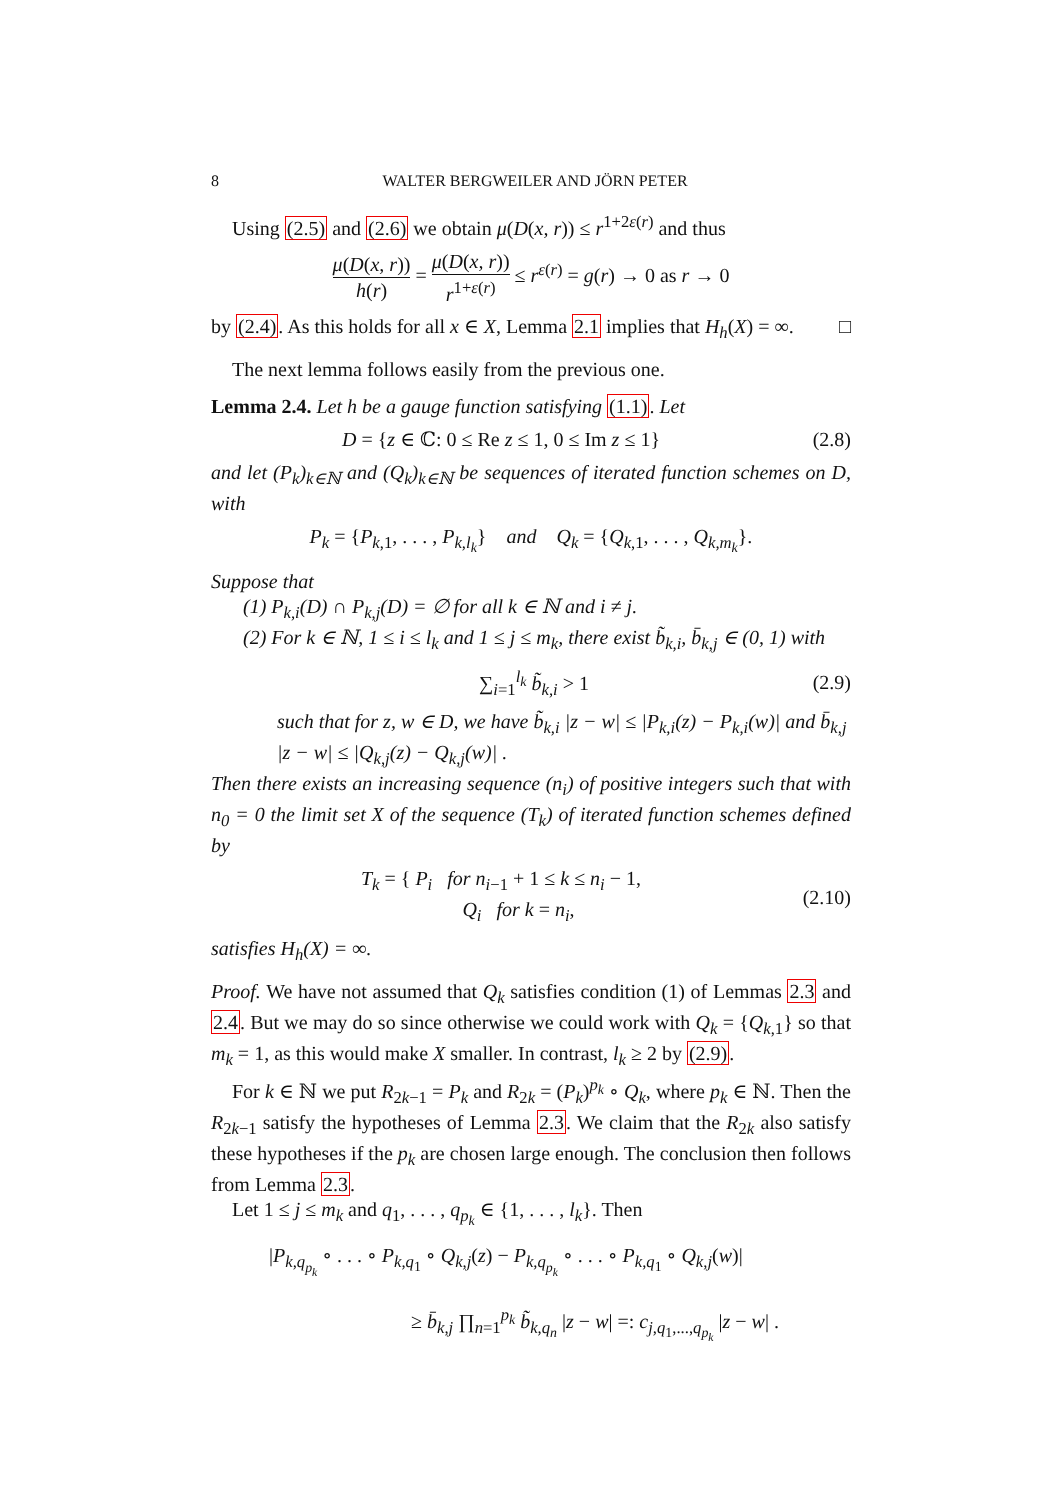8 WALTER BERGWEILER AND JÖRN PETER
Using (2.5) and (2.6) we obtain μ(D(x, r)) ≤ r<sup>1+2ε(r)</sup> and thus
μ(D(x, r)) h(r) = μ(D(x, r)) r<sup>1+ε(r)</sup> ≤ r<sup>ε(r)</sup> = g(r) → 0 as r → 0
by (2.4). As this holds for all x ∈ X, Lemma 2.1 implies that H<sub>h</sub>(X) = ∞. □
The next lemma follows easily from the previous one.
Lemma 2.4. Let h be a gauge function satisfying (1.1). Let
D = {z ∈ ℂ: 0 ≤ Re z ≤ 1, 0 ≤ Im z ≤ 1}
(2.8)
and let (P<sub>k</sub>)<sub>k∈ℕ</sub> and (Q<sub>k</sub>)<sub>k∈ℕ</sub> be sequences of iterated function schemes on D, with
P<sub>k</sub> = {P<sub>k,1</sub>, . . . , P<sub>k,l<sub>k</sub></sub>} and Q<sub>k</sub> = {Q<sub>k,1</sub>, . . . , Q<sub>k,m<sub>k</sub></sub>}.
Suppose that
(1) P<sub>k,i</sub>(D) ∩ P<sub>k,j</sub>(D) = ∅ for all k ∈ ℕ and i ≠ j.
(2) For k ∈ ℕ, 1 ≤ i ≤ l<sub>k</sub> and 1 ≤ j ≤ m<sub>k</sub>, there exist b̃<sub>k,i</sub>, b̄<sub>k,j</sub> ∈ (0, 1) with
∑<sub>i=1</sub><sup>l<sub>k</sub></sup> b̃<sub>k,i</sub> > 1 (2.9)
such that for z, w ∈ D, we have b̃<sub>k,i</sub> |z − w| ≤ |P<sub>k,i</sub>(z) − P<sub>k,i</sub>(w)| and b̄<sub>k,j</sub> |z − w| ≤ |Q<sub>k,j</sub>(z) − Q<sub>k,j</sub>(w)| .
Then there exists an increasing sequence (n<sub>i</sub>) of positive integers such that with n<sub>0</sub> = 0 the limit set X of the sequence (T<sub>k</sub>) of iterated function schemes defined by
T<sub>k</sub> = { P<sub>i</sub> for n<sub>i−1</sub> + 1 ≤ k ≤ n<sub>i</sub> − 1,
Q<sub>i</sub> for k = n<sub>i</sub>,
(2.10)
satisfies H<sub>h</sub>(X) = ∞.
Proof. We have not assumed that Q<sub>k</sub> satisfies condition (1) of Lemmas 2.3 and 2.4. But we may do so since otherwise we could work with Q<sub>k</sub> = {Q<sub>k,1</sub>} so that m<sub>k</sub> = 1, as this would make X smaller. In contrast, l<sub>k</sub> ≥ 2 by (2.9).
For k ∈ ℕ we put R<sub>2k−1</sub> = P<sub>k</sub> and R<sub>2k</sub> = (P<sub>k</sub>)<sup>p<sub>k</sub></sup> ∘ Q<sub>k</sub>, where p<sub>k</sub> ∈ ℕ. Then the R<sub>2k−1</sub> satisfy the hypotheses of Lemma 2.3. We claim that the R<sub>2k</sub> also satisfy these hypotheses if the p<sub>k</sub> are chosen large enough. The conclusion then follows from Lemma 2.3.
Let 1 ≤ j ≤ m<sub>k</sub> and q<sub>1</sub>, . . . , q<sub>p<sub>k</sub></sub> ∈ {1, . . . , l<sub>k</sub>}. Then
|P<sub>k,q<sub>p<sub>k</sub></sub></sub> ∘ . . . ∘ P<sub>k,q<sub>1</sub></sub> ∘ Q<sub>k,j</sub>(z) − P<sub>k,q<sub>p<sub>k</sub></sub></sub> ∘ . . . ∘ P<sub>k,q<sub>1</sub></sub> ∘ Q<sub>k,j</sub>(w)|
≥ b̄<sub>k,j</sub> ∏<sub>n=1</sub><sup>p<sub>k</sub></sup> b̃<sub>k,q<sub>n</sub></sub> |z − w| =: c<sub>j,q<sub>1</sub>,...,q<sub>p<sub>k</sub></sub></sub> |z − w| .